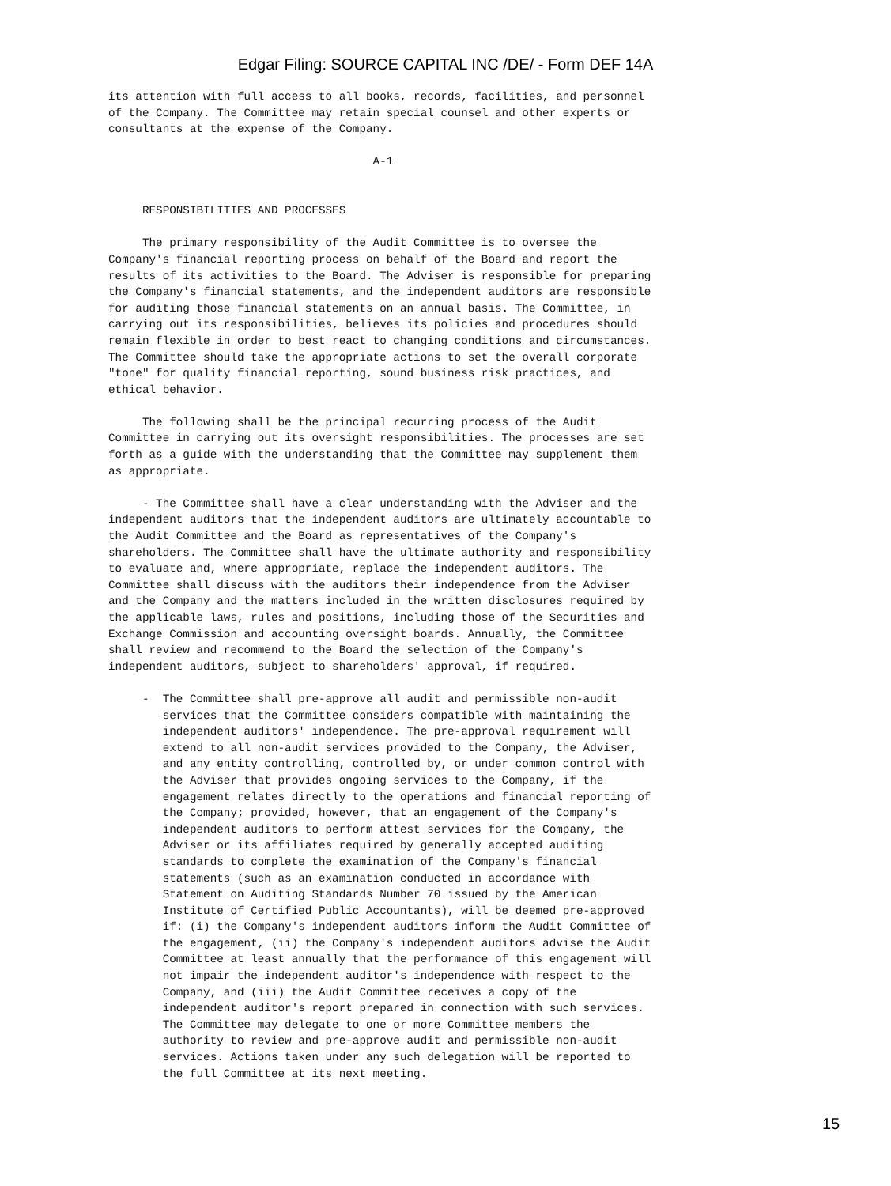Edgar Filing: SOURCE CAPITAL INC /DE/ - Form DEF 14A
its attention with full access to all books, records, facilities, and personnel
of the Company. The Committee may retain special counsel and other experts or
consultants at the expense of the Company.

                                       A-1


     RESPONSIBILITIES AND PROCESSES

     The primary responsibility of the Audit Committee is to oversee the
Company's financial reporting process on behalf of the Board and report the
results of its activities to the Board. The Adviser is responsible for preparing
the Company's financial statements, and the independent auditors are responsible
for auditing those financial statements on an annual basis. The Committee, in
carrying out its responsibilities, believes its policies and procedures should
remain flexible in order to best react to changing conditions and circumstances.
The Committee should take the appropriate actions to set the overall corporate
"tone" for quality financial reporting, sound business risk practices, and
ethical behavior.

     The following shall be the principal recurring process of the Audit
Committee in carrying out its oversight responsibilities. The processes are set
forth as a guide with the understanding that the Committee may supplement them
as appropriate.

     - The Committee shall have a clear understanding with the Adviser and the
independent auditors that the independent auditors are ultimately accountable to
the Audit Committee and the Board as representatives of the Company's
shareholders. The Committee shall have the ultimate authority and responsibility
to evaluate and, where appropriate, replace the independent auditors. The
Committee shall discuss with the auditors their independence from the Adviser
and the Company and the matters included in the written disclosures required by
the applicable laws, rules and positions, including those of the Securities and
Exchange Commission and accounting oversight boards. Annually, the Committee
shall review and recommend to the Board the selection of the Company's
independent auditors, subject to shareholders' approval, if required.

     -  The Committee shall pre-approve all audit and permissible non-audit
        services that the Committee considers compatible with maintaining the
        independent auditors' independence. The pre-approval requirement will
        extend to all non-audit services provided to the Company, the Adviser,
        and any entity controlling, controlled by, or under common control with
        the Adviser that provides ongoing services to the Company, if the
        engagement relates directly to the operations and financial reporting of
        the Company; provided, however, that an engagement of the Company's
        independent auditors to perform attest services for the Company, the
        Adviser or its affiliates required by generally accepted auditing
        standards to complete the examination of the Company's financial
        statements (such as an examination conducted in accordance with
        Statement on Auditing Standards Number 70 issued by the American
        Institute of Certified Public Accountants), will be deemed pre-approved
        if: (i) the Company's independent auditors inform the Audit Committee of
        the engagement, (ii) the Company's independent auditors advise the Audit
        Committee at least annually that the performance of this engagement will
        not impair the independent auditor's independence with respect to the
        Company, and (iii) the Audit Committee receives a copy of the
        independent auditor's report prepared in connection with such services.
        The Committee may delegate to one or more Committee members the
        authority to review and pre-approve audit and permissible non-audit
        services. Actions taken under any such delegation will be reported to
        the full Committee at its next meeting.
15